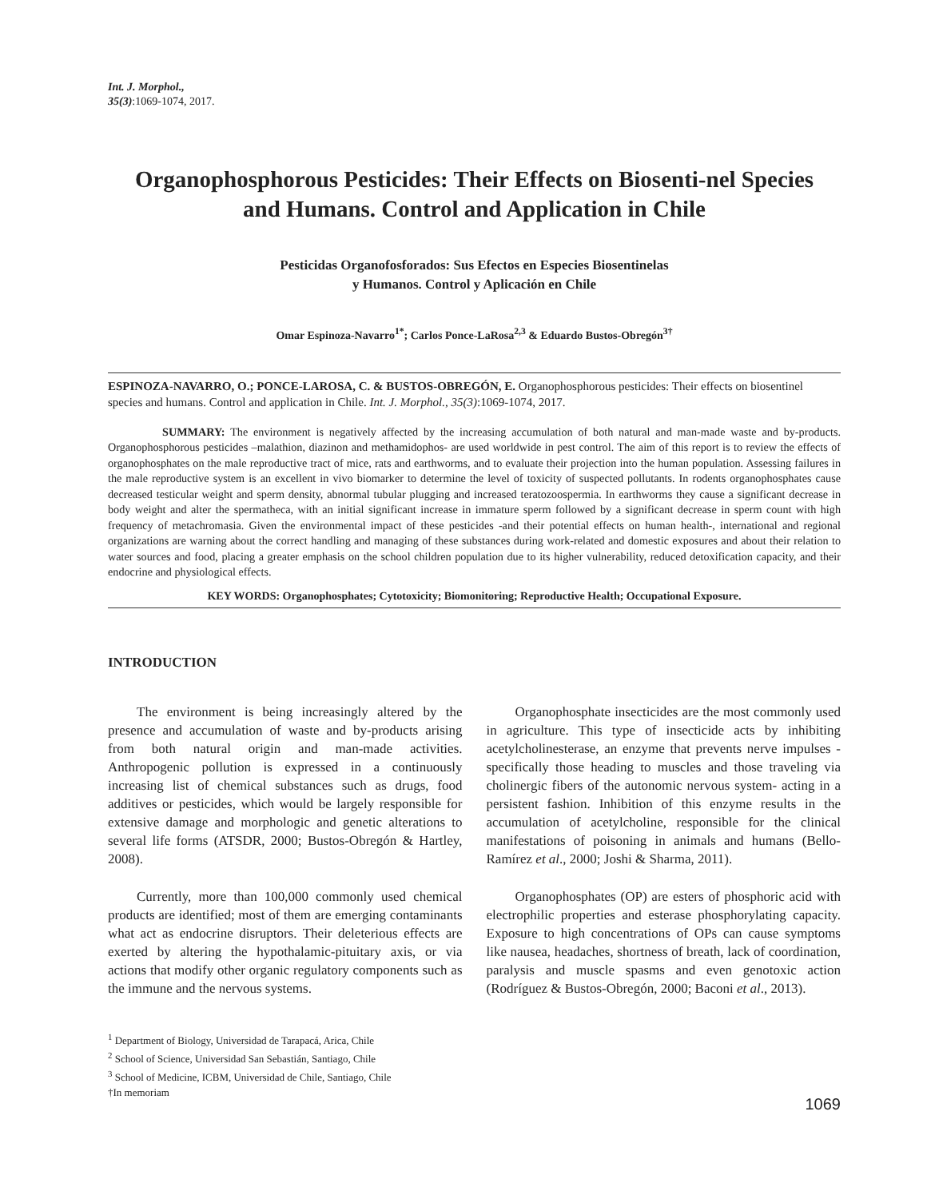Int. J. Morphol.,
35(3):1069-1074, 2017.
Organophosphorous Pesticides: Their Effects on Biosenti-nel Species and Humans. Control and Application in Chile
Pesticidas Organofosforados: Sus Efectos en Especies Biosentinelas
y Humanos. Control y Aplicación en Chile
Omar Espinoza-Navarro<sup>1*</sup>; Carlos Ponce-LaRosa<sup>2,3</sup> & Eduardo Bustos-Obregón<sup>3†</sup>
ESPINOZA-NAVARRO, O.; PONCE-LAROSA, C. & BUSTOS-OBREGÓN, E. Organophosphorous pesticides: Their effects on biosentinel species and humans. Control and application in Chile. Int. J. Morphol., 35(3):1069-1074, 2017.
SUMMARY: The environment is negatively affected by the increasing accumulation of both natural and man-made waste and by-products. Organophosphorous pesticides –malathion, diazinon and methamidophos- are used worldwide in pest control. The aim of this report is to review the effects of organophosphates on the male reproductive tract of mice, rats and earthworms, and to evaluate their projection into the human population. Assessing failures in the male reproductive system is an excellent in vivo biomarker to determine the level of toxicity of suspected pollutants. In rodents organophosphates cause decreased testicular weight and sperm density, abnormal tubular plugging and increased teratozoospermia. In earthworms they cause a significant decrease in body weight and alter the spermatheca, with an initial significant increase in immature sperm followed by a significant decrease in sperm count with high frequency of metachromasia. Given the environmental impact of these pesticides -and their potential effects on human health-, international and regional organizations are warning about the correct handling and managing of these substances during work-related and domestic exposures and about their relation to water sources and food, placing a greater emphasis on the school children population due to its higher vulnerability, reduced detoxification capacity, and their endocrine and physiological effects.
KEY WORDS: Organophosphates; Cytotoxicity; Biomonitoring; Reproductive Health; Occupational Exposure.
INTRODUCTION
The environment is being increasingly altered by the presence and accumulation of waste and by-products arising from both natural origin and man-made activities. Anthropogenic pollution is expressed in a continuously increasing list of chemical substances such as drugs, food additives or pesticides, which would be largely responsible for extensive damage and morphologic and genetic alterations to several life forms (ATSDR, 2000; Bustos-Obregón & Hartley, 2008).
Currently, more than 100,000 commonly used chemical products are identified; most of them are emerging contaminants what act as endocrine disruptors. Their deleterious effects are exerted by altering the hypothalamic-pituitary axis, or via actions that modify other organic regulatory components such as the immune and the nervous systems.
Organophosphate insecticides are the most commonly used in agriculture. This type of insecticide acts by inhibiting acetylcholinesterase, an enzyme that prevents nerve impulses -specifically those heading to muscles and those traveling via cholinergic fibers of the autonomic nervous system- acting in a persistent fashion. Inhibition of this enzyme results in the accumulation of acetylcholine, responsible for the clinical manifestations of poisoning in animals and humans (Bello-Ramírez et al., 2000; Joshi & Sharma, 2011).
Organophosphates (OP) are esters of phosphoric acid with electrophilic properties and esterase phosphorylating capacity. Exposure to high concentrations of OPs can cause symptoms like nausea, headaches, shortness of breath, lack of coordination, paralysis and muscle spasms and even genotoxic action (Rodríguez & Bustos-Obregón, 2000; Baconi et al., 2013).
<sup>1</sup> Department of Biology, Universidad de Tarapacá, Arica, Chile
<sup>2</sup> School of Science, Universidad San Sebastián, Santiago, Chile
<sup>3</sup> School of Medicine, ICBM, Universidad de Chile, Santiago, Chile
†In memoriam
1069